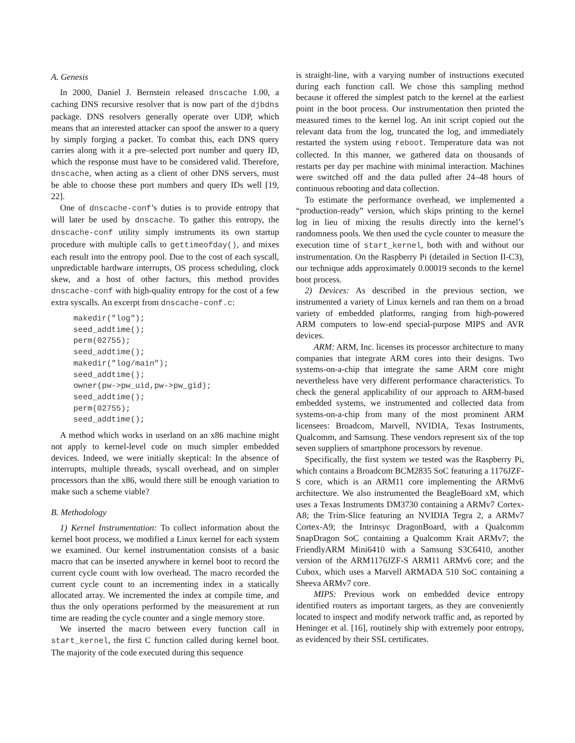A. Genesis
In 2000, Daniel J. Bernstein released dnscache 1.00, a caching DNS recursive resolver that is now part of the djbdns package. DNS resolvers generally operate over UDP, which means that an interested attacker can spoof the answer to a query by simply forging a packet. To combat this, each DNS query carries along with it a pre–selected port number and query ID, which the response must have to be considered valid. Therefore, dnscache, when acting as a client of other DNS servers, must be able to choose these port numbers and query IDs well [19, 22].
One of dnscache-conf’s duties is to provide entropy that will later be used by dnscache. To gather this entropy, the dnscache-conf utility simply instruments its own startup procedure with multiple calls to gettimeofday(), and mixes each result into the entropy pool. Due to the cost of each syscall, unpredictable hardware interrupts, OS process scheduling, clock skew, and a host of other factors, this method provides dnscache-conf with high-quality entropy for the cost of a few extra syscalls. An excerpt from dnscache-conf.c:
makedir("log");
seed_addtime();
perm(02755);
seed_addtime();
makedir("log/main");
seed_addtime();
owner(pw->pw_uid,pw->pw_gid);
seed_addtime();
perm(02755);
seed_addtime();
A method which works in userland on an x86 machine might not apply to kernel-level code on much simpler embedded devices. Indeed, we were initially skeptical: In the absence of interrupts, multiple threads, syscall overhead, and on simpler processors than the x86, would there still be enough variation to make such a scheme viable?
B. Methodology
1) Kernel Instrumentation: To collect information about the kernel boot process, we modified a Linux kernel for each system we examined. Our kernel instrumentation consists of a basic macro that can be inserted anywhere in kernel boot to record the current cycle count with low overhead. The macro recorded the current cycle count to an incrementing index in a statically allocated array. We incremented the index at compile time, and thus the only operations performed by the measurement at run time are reading the cycle counter and a single memory store.
We inserted the macro between every function call in start_kernel, the first C function called during kernel boot. The majority of the code executed during this sequence
is straight-line, with a varying number of instructions executed during each function call. We chose this sampling method because it offered the simplest patch to the kernel at the earliest point in the boot process. Our instrumentation then printed the measured times to the kernel log. An init script copied out the relevant data from the log, truncated the log, and immediately restarted the system using reboot. Temperature data was not collected. In this manner, we gathered data on thousands of restarts per day per machine with minimal interaction. Machines were switched off and the data pulled after 24–48 hours of continuous rebooting and data collection.
To estimate the performance overhead, we implemented a “production-ready” version, which skips printing to the kernel log in lieu of mixing the results directly into the kernel’s randomness pools. We then used the cycle counter to measure the execution time of start_kernel, both with and without our instrumentation. On the Raspberry Pi (detailed in Section II-C3), our technique adds approximately 0.00019 seconds to the kernel boot process.
2) Devices: As described in the previous section, we instrumented a variety of Linux kernels and ran them on a broad variety of embedded platforms, ranging from high-powered ARM computers to low-end special-purpose MIPS and AVR devices.
ARM: ARM, Inc. licenses its processor architecture to many companies that integrate ARM cores into their designs. Two systems-on-a-chip that integrate the same ARM core might nevertheless have very different performance characteristics. To check the general applicability of our approach to ARM-based embedded systems, we instrumented and collected data from systems-on-a-chip from many of the most prominent ARM licensees: Broadcom, Marvell, NVIDIA, Texas Instruments, Qualcomm, and Samsung. These vendors represent six of the top seven suppliers of smartphone processors by revenue.
Specifically, the first system we tested was the Raspberry Pi, which contains a Broadcom BCM2835 SoC featuring a 1176JZF-S core, which is an ARM11 core implementing the ARMv6 architecture. We also instrumented the BeagleBoard xM, which uses a Texas Instruments DM3730 containing a ARMv7 Cortex-A8; the Trim-Slice featuring an NVIDIA Tegra 2, a ARMv7 Cortex-A9; the Intrinsyc DragonBoard, with a Qualcomm SnapDragon SoC containing a Qualcomm Krait ARMv7; the FriendlyARM Mini6410 with a Samsung S3C6410, another version of the ARM1176JZF-S ARM11 ARMv6 core; and the Cubox, which uses a Marvell ARMADA 510 SoC containing a Sheeva ARMv7 core.
MIPS: Previous work on embedded device entropy identified routers as important targets, as they are conveniently located to inspect and modify network traffic and, as reported by Heninger et al. [16], routinely ship with extremely poor entropy, as evidenced by their SSL certificates.